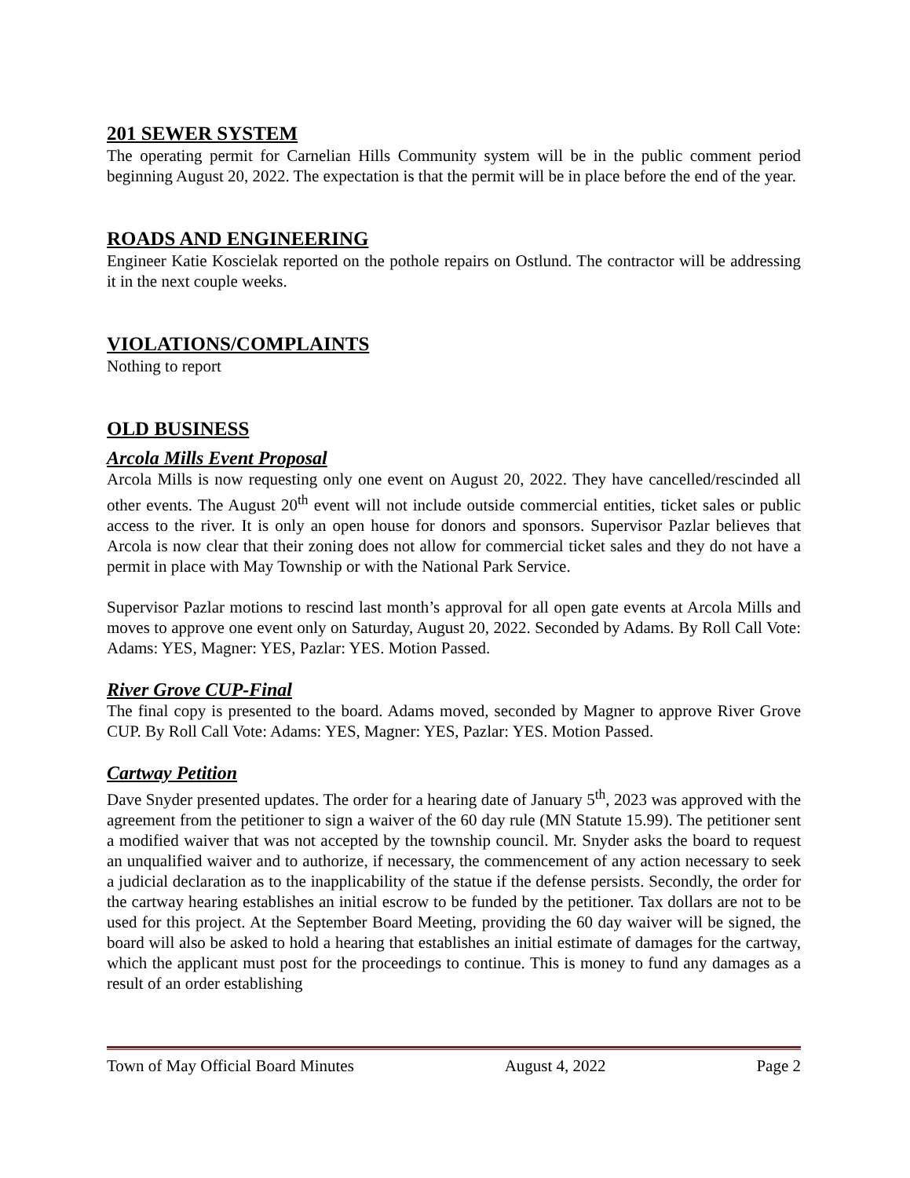201 SEWER SYSTEM
The operating permit for Carnelian Hills Community system will be in the public comment period beginning August 20, 2022. The expectation is that the permit will be in place before the end of the year.
ROADS AND ENGINEERING
Engineer Katie Koscielak reported on the pothole repairs on Ostlund. The contractor will be addressing it in the next couple weeks.
VIOLATIONS/COMPLAINTS
Nothing to report
OLD BUSINESS
Arcola Mills Event Proposal
Arcola Mills is now requesting only one event on August 20, 2022. They have cancelled/rescinded all other events. The August 20<sup>th</sup> event will not include outside commercial entities, ticket sales or public access to the river. It is only an open house for donors and sponsors. Supervisor Pazlar believes that Arcola is now clear that their zoning does not allow for commercial ticket sales and they do not have a permit in place with May Township or with the National Park Service.
Supervisor Pazlar motions to rescind last month’s approval for all open gate events at Arcola Mills and moves to approve one event only on Saturday, August 20, 2022. Seconded by Adams. By Roll Call Vote: Adams: YES, Magner: YES, Pazlar: YES. Motion Passed.
River Grove CUP-Final
The final copy is presented to the board. Adams moved, seconded by Magner to approve River Grove CUP. By Roll Call Vote: Adams: YES, Magner: YES, Pazlar: YES. Motion Passed.
Cartway Petition
Dave Snyder presented updates. The order for a hearing date of January 5<sup>th</sup>, 2023 was approved with the agreement from the petitioner to sign a waiver of the 60 day rule (MN Statute 15.99). The petitioner sent a modified waiver that was not accepted by the township council. Mr. Snyder asks the board to request an unqualified waiver and to authorize, if necessary, the commencement of any action necessary to seek a judicial declaration as to the inapplicability of the statue if the defense persists. Secondly, the order for the cartway hearing establishes an initial escrow to be funded by the petitioner. Tax dollars are not to be used for this project. At the September Board Meeting, providing the 60 day waiver will be signed, the board will also be asked to hold a hearing that establishes an initial estimate of damages for the cartway, which the applicant must post for the proceedings to continue. This is money to fund any damages as a result of an order establishing
Town of May Official Board Minutes August 4, 2022 Page 2